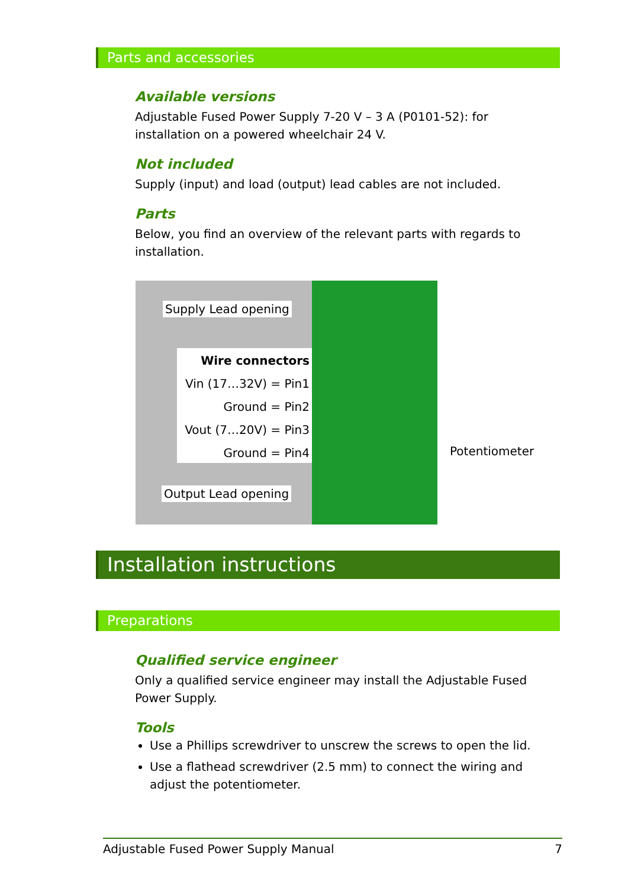Parts and accessories
Available versions
Adjustable Fused Power Supply 7-20 V – 3 A (P0101-52): for installation on a powered wheelchair 24 V.
Not included
Supply (input) and load (output) lead cables are not included.
Parts
Below, you find an overview of the relevant parts with regards to installation.
Supply Lead opening
Wire connectors
Vin (17…32V) = Pin1
Ground = Pin2
Vout (7…20V) = Pin3
Ground = Pin4
Output Lead opening
Potentiometer
Installation instructions
Preparations
Qualified service engineer
Only a qualified service engineer may install the Adjustable Fused Power Supply.
Tools
Use a Phillips screwdriver to unscrew the screws to open the lid.
Use a flathead screwdriver (2.5 mm) to connect the wiring and adjust the potentiometer.
Adjustable Fused Power Supply Manual 7